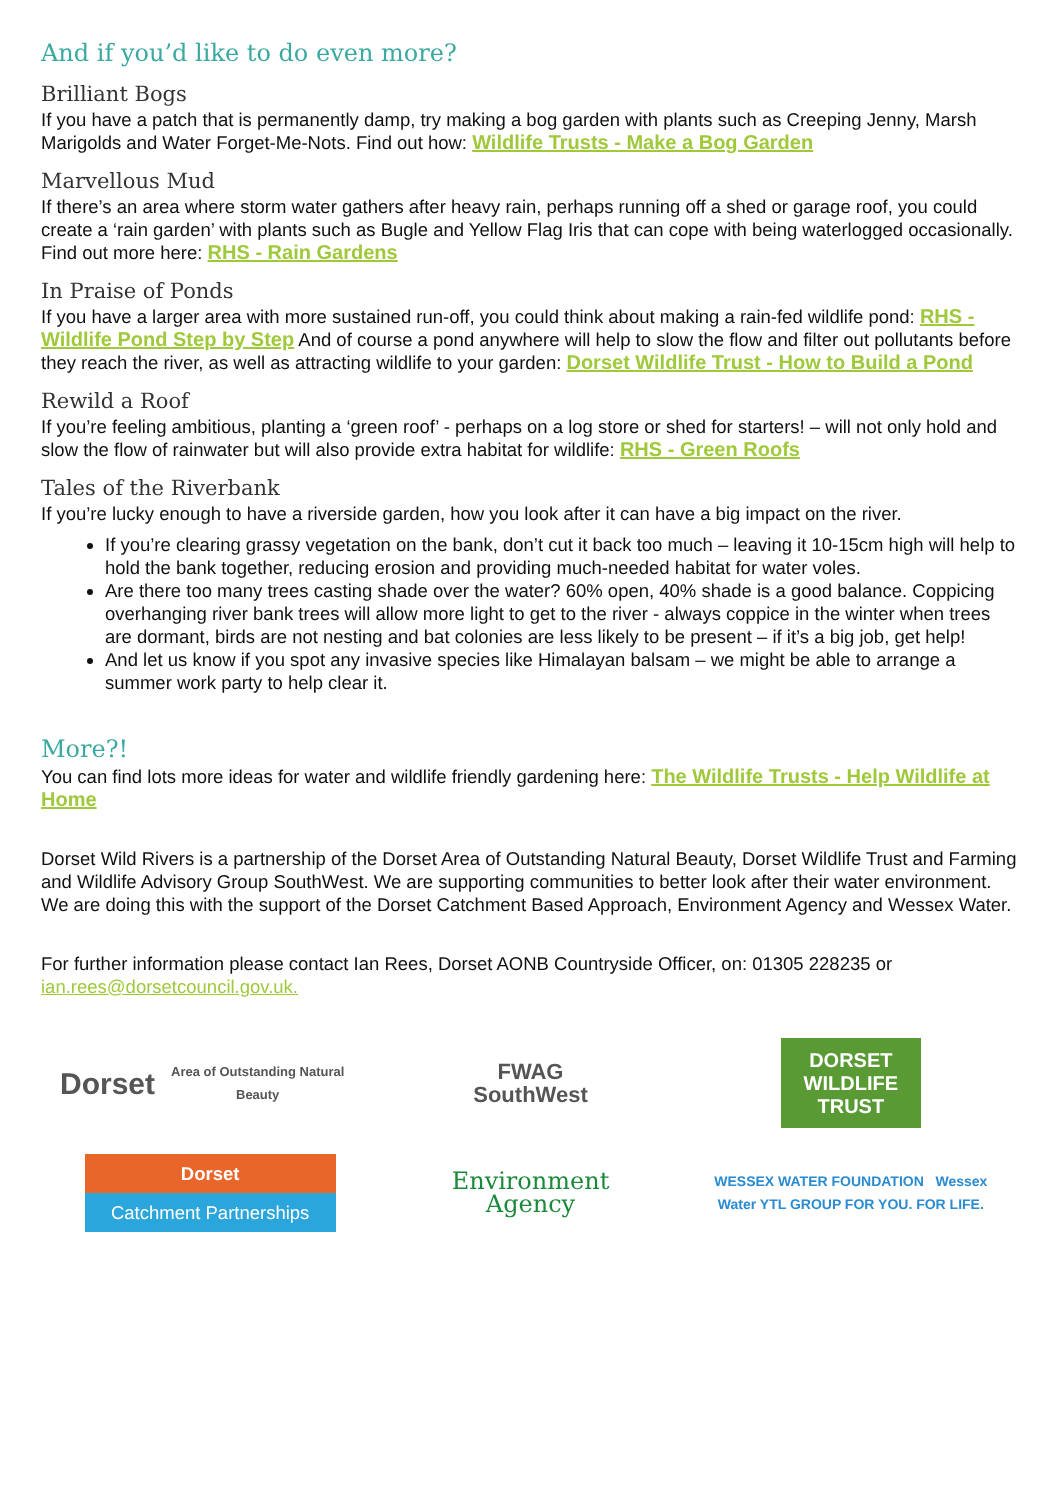And if you’d like to do even more?
Brilliant Bogs
If you have a patch that is permanently damp, try making a bog garden with plants such as Creeping Jenny, Marsh Marigolds and Water Forget-Me-Nots. Find out how: Wildlife Trusts - Make a Bog Garden
Marvellous Mud
If there’s an area where storm water gathers after heavy rain, perhaps running off a shed or garage roof, you could create a ‘rain garden’ with plants such as Bugle and Yellow Flag Iris that can cope with being waterlogged occasionally. Find out more here: RHS - Rain Gardens
In Praise of Ponds
If you have a larger area with more sustained run-off, you could think about making a rain-fed wildlife pond: RHS - Wildlife Pond Step by Step And of course a pond anywhere will help to slow the flow and filter out pollutants before they reach the river, as well as attracting wildlife to your garden: Dorset Wildlife Trust - How to Build a Pond
Rewild a Roof
If you’re feeling ambitious, planting a ‘green roof’ - perhaps on a log store or shed for starters! – will not only hold and slow the flow of rainwater but will also provide extra habitat for wildlife: RHS - Green Roofs
Tales of the Riverbank
If you’re lucky enough to have a riverside garden, how you look after it can have a big impact on the river.
If you’re clearing grassy vegetation on the bank, don’t cut it back too much – leaving it 10-15cm high will help to hold the bank together, reducing erosion and providing much-needed habitat for water voles.
Are there too many trees casting shade over the water? 60% open, 40% shade is a good balance. Coppicing overhanging river bank trees will allow more light to get to the river - always coppice in the winter when trees are dormant, birds are not nesting and bat colonies are less likely to be present – if it’s a big job, get help!
And let us know if you spot any invasive species like Himalayan balsam – we might be able to arrange a summer work party to help clear it.
More?!
You can find lots more ideas for water and wildlife friendly gardening here: The Wildlife Trusts - Help Wildlife at Home
Dorset Wild Rivers is a partnership of the Dorset Area of Outstanding Natural Beauty, Dorset Wildlife Trust and Farming and Wildlife Advisory Group SouthWest. We are supporting communities to better look after their water environment. We are doing this with the support of the Dorset Catchment Based Approach, Environment Agency and Wessex Water.
For further information please contact Ian Rees, Dorset AONB Countryside Officer, on: 01305 228235 or ian.rees@dorsetcouncil.gov.uk.
Dorset
Area of Outstanding Natural Beauty
FWAG
SouthWest
DORSET
WILDLIFE
TRUST
Dorset
Catchment Partnerships
Environment
Agency
WESSEX WATER FOUNDATION Wessex Water YTL GROUP FOR YOU. FOR LIFE.